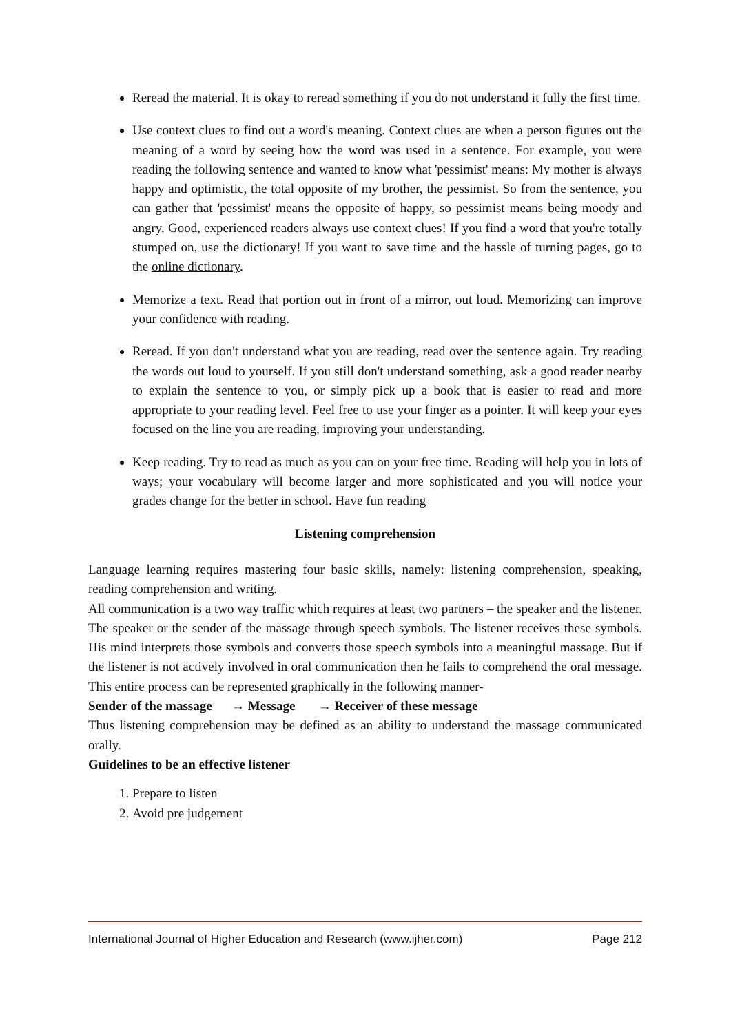Reread the material. It is okay to reread something if you do not understand it fully the first time.
Use context clues to find out a word's meaning. Context clues are when a person figures out the meaning of a word by seeing how the word was used in a sentence. For example, you were reading the following sentence and wanted to know what 'pessimist' means: My mother is always happy and optimistic, the total opposite of my brother, the pessimist. So from the sentence, you can gather that 'pessimist' means the opposite of happy, so pessimist means being moody and angry. Good, experienced readers always use context clues! If you find a word that you're totally stumped on, use the dictionary! If you want to save time and the hassle of turning pages, go to the online dictionary.
Memorize a text. Read that portion out in front of a mirror, out loud. Memorizing can improve your confidence with reading.
Reread. If you don't understand what you are reading, read over the sentence again. Try reading the words out loud to yourself. If you still don't understand something, ask a good reader nearby to explain the sentence to you, or simply pick up a book that is easier to read and more appropriate to your reading level. Feel free to use your finger as a pointer. It will keep your eyes focused on the line you are reading, improving your understanding.
Keep reading. Try to read as much as you can on your free time. Reading will help you in lots of ways; your vocabulary will become larger and more sophisticated and you will notice your grades change for the better in school. Have fun reading
Listening comprehension
Language learning requires mastering four basic skills, namely: listening comprehension, speaking, reading comprehension and writing.
All communication is a two way traffic which requires at least two partners – the speaker and the listener. The speaker or the sender of the massage through speech symbols. The listener receives these symbols. His mind interprets those symbols and converts those speech symbols into a meaningful massage. But if the listener is not actively involved in oral communication then he fails to comprehend the oral message. This entire process can be represented graphically in the following manner-
Sender of the massage → Message → Receiver of these message
Thus listening comprehension may be defined as an ability to understand the massage communicated orally.
Guidelines to be an effective listener
1. Prepare to listen
2. Avoid pre judgement
International Journal of Higher Education and Research (www.ijher.com) Page 212